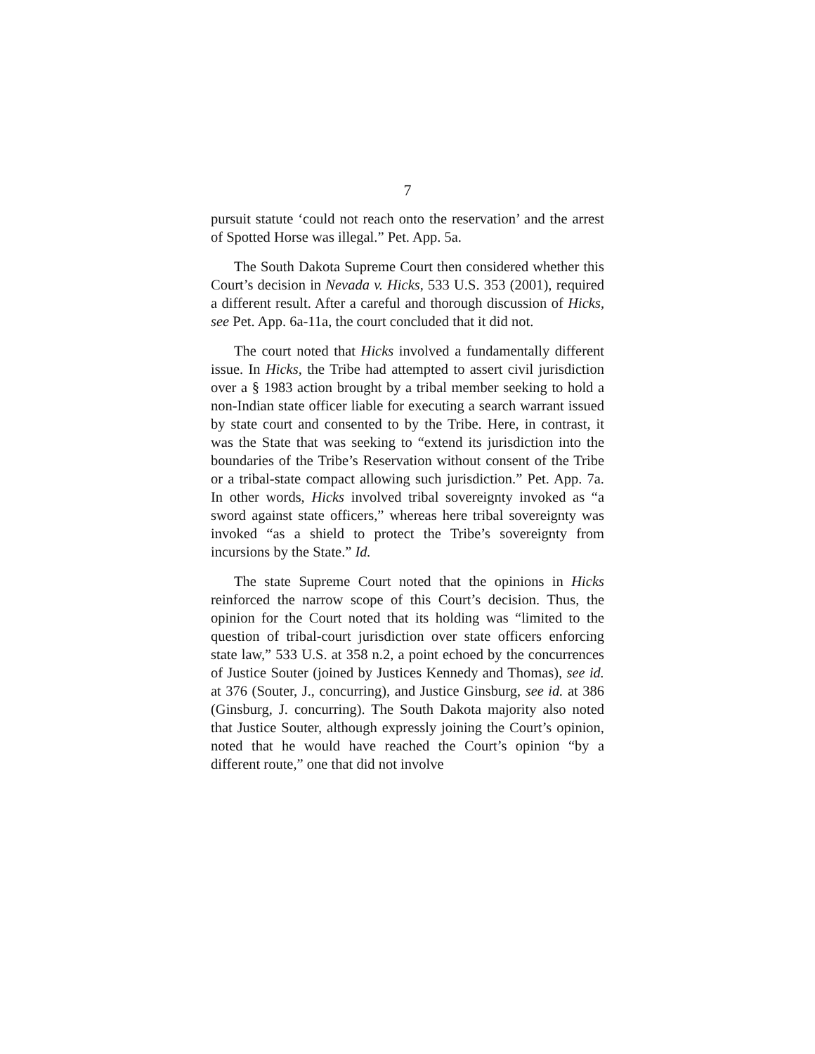7
pursuit statute ‘could not reach onto the reservation’ and the arrest of Spotted Horse was illegal.” Pet. App. 5a.
The South Dakota Supreme Court then considered whether this Court’s decision in Nevada v. Hicks, 533 U.S. 353 (2001), required a different result. After a careful and thorough discussion of Hicks, see Pet. App. 6a-11a, the court concluded that it did not.
The court noted that Hicks involved a fundamentally different issue. In Hicks, the Tribe had attempted to assert civil jurisdiction over a § 1983 action brought by a tribal member seeking to hold a non-Indian state officer liable for executing a search warrant issued by state court and consented to by the Tribe. Here, in contrast, it was the State that was seeking to “extend its jurisdiction into the boundaries of the Tribe’s Reservation without consent of the Tribe or a tribal-state compact allowing such jurisdiction.” Pet. App. 7a. In other words, Hicks involved tribal sovereignty invoked as “a sword against state officers,” whereas here tribal sovereignty was invoked “as a shield to protect the Tribe’s sovereignty from incursions by the State.” Id.
The state Supreme Court noted that the opinions in Hicks reinforced the narrow scope of this Court’s decision. Thus, the opinion for the Court noted that its holding was “limited to the question of tribal-court jurisdiction over state officers enforcing state law,” 533 U.S. at 358 n.2, a point echoed by the concurrences of Justice Souter (joined by Justices Kennedy and Thomas), see id. at 376 (Souter, J., concurring), and Justice Ginsburg, see id. at 386 (Ginsburg, J. concurring). The South Dakota majority also noted that Justice Souter, although expressly joining the Court’s opinion, noted that he would have reached the Court’s opinion “by a different route,” one that did not involve